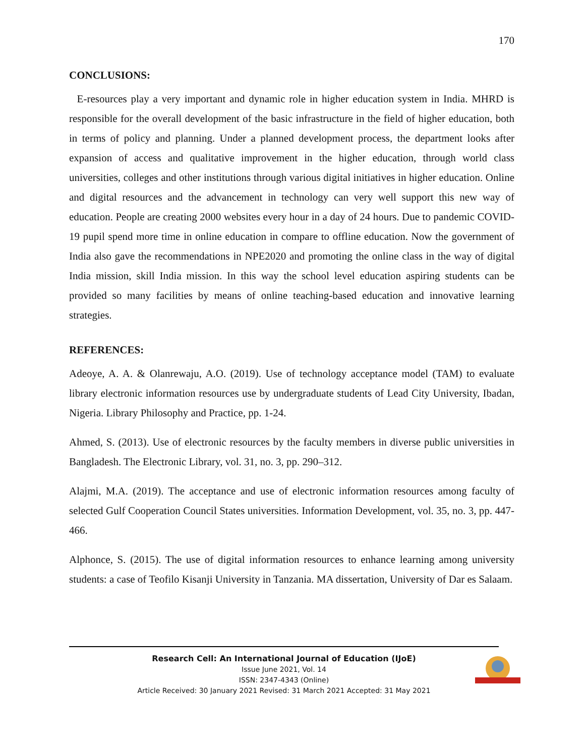170
CONCLUSIONS:
E-resources play a very important and dynamic role in higher education system in India. MHRD is responsible for the overall development of the basic infrastructure in the field of higher education, both in terms of policy and planning. Under a planned development process, the department looks after expansion of access and qualitative improvement in the higher education, through world class universities, colleges and other institutions through various digital initiatives in higher education. Online and digital resources and the advancement in technology can very well support this new way of education. People are creating 2000 websites every hour in a day of 24 hours. Due to pandemic COVID-19 pupil spend more time in online education in compare to offline education. Now the government of India also gave the recommendations in NPE2020 and promoting the online class in the way of digital India mission, skill India mission. In this way the school level education aspiring students can be provided so many facilities by means of online teaching-based education and innovative learning strategies.
REFERENCES:
Adeoye, A. A. & Olanrewaju, A.O. (2019). Use of technology acceptance model (TAM) to evaluate library electronic information resources use by undergraduate students of Lead City University, Ibadan, Nigeria. Library Philosophy and Practice, pp. 1-24.
Ahmed, S. (2013). Use of electronic resources by the faculty members in diverse public universities in Bangladesh. The Electronic Library, vol. 31, no. 3, pp. 290–312.
Alajmi, M.A. (2019). The acceptance and use of electronic information resources among faculty of selected Gulf Cooperation Council States universities. Information Development, vol. 35, no. 3, pp. 447-466.
Alphonce, S. (2015). The use of digital information resources to enhance learning among university students: a case of Teofilo Kisanji University in Tanzania. MA dissertation, University of Dar es Salaam.
Research Cell: An International Journal of Education (IJoE)
Issue June 2021, Vol. 14
ISSN: 2347-4343 (Online)
Article Received: 30 January 2021 Revised: 31 March 2021 Accepted: 31 May 2021